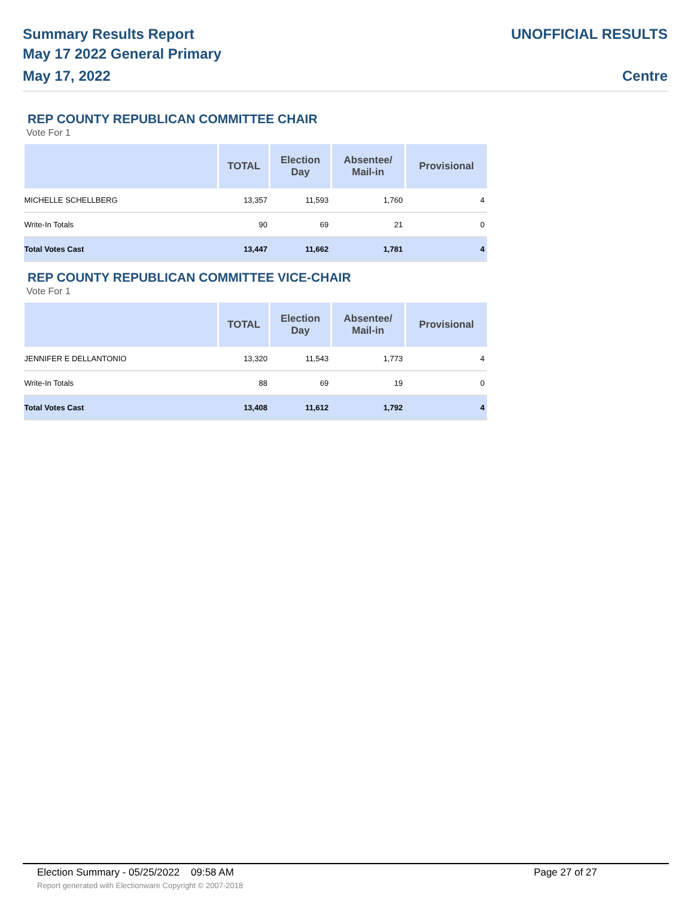Summary Results Report
May 17 2022 General Primary
May 17, 2022
UNOFFICIAL RESULTS
Centre
REP COUNTY REPUBLICAN COMMITTEE CHAIR
Vote For 1
| | TOTAL | Election Day | Absentee/ Mail-in | Provisional |
| --- | --- | --- | --- | --- |
| MICHELLE SCHELLBERG | 13,357 | 11,593 | 1,760 | 4 |
| Write-In Totals | 90 | 69 | 21 | 0 |
| Total Votes Cast | 13,447 | 11,662 | 1,781 | 4 |
REP COUNTY REPUBLICAN COMMITTEE VICE-CHAIR
Vote For 1
| | TOTAL | Election Day | Absentee/ Mail-in | Provisional |
| --- | --- | --- | --- | --- |
| JENNIFER E DELLANTONIO | 13,320 | 11,543 | 1,773 | 4 |
| Write-In Totals | 88 | 69 | 19 | 0 |
| Total Votes Cast | 13,408 | 11,612 | 1,792 | 4 |
Election Summary - 05/25/2022 09:58 AM Page 27 of 27 Report generated with Electionware Copyright © 2007-2018